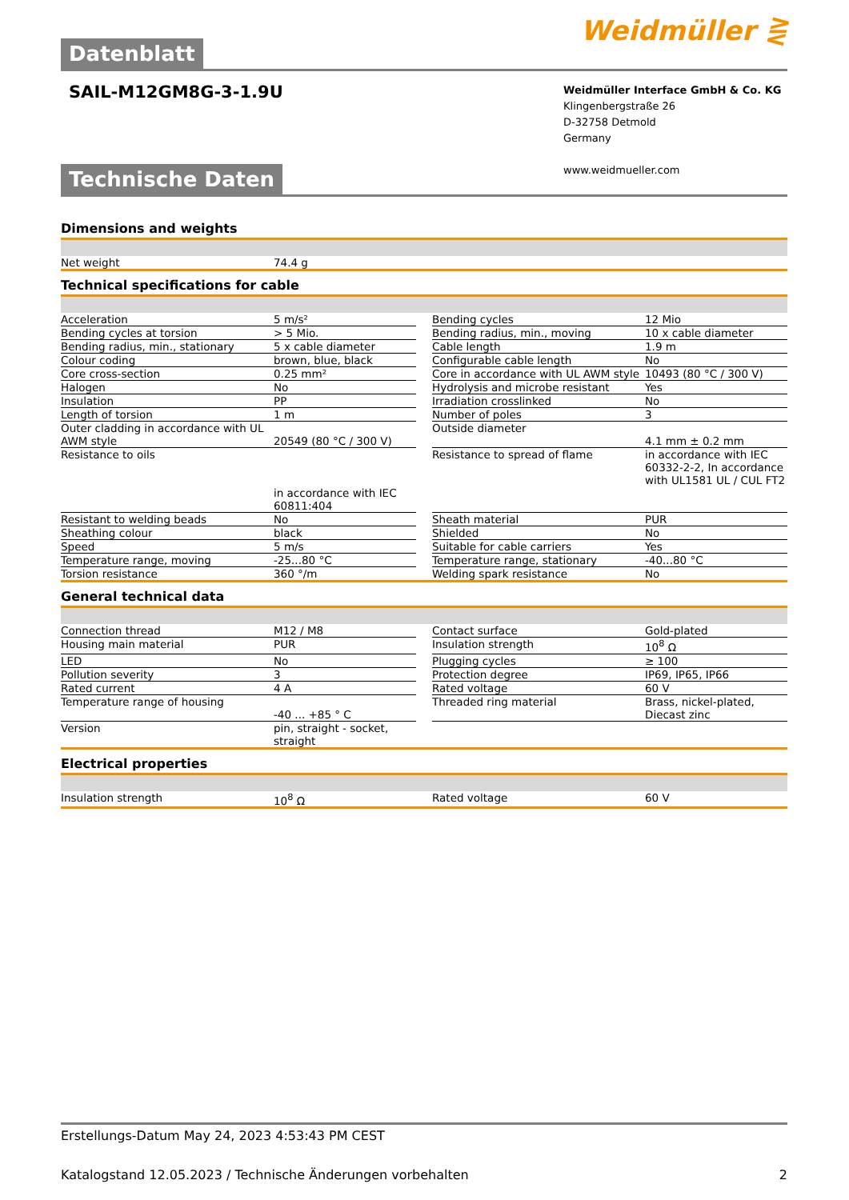Datenblatt Weidmüller ⋛
SAIL-M12GM8G-3-1.9U
Weidmüller Interface GmbH & Co. KG
Klingenbergstraße 26
D-32758 Detmold
Germany
www.weidmueller.com
Technische Daten
Dimensions and weights
| Net weight | 74.4 g |
Technical specifications for cable
| Acceleration | 5 m/s² | | Bending cycles | 12 Mio |
| Bending cycles at torsion | > 5 Mio. | | Bending radius, min., moving | 10 x cable diameter |
| Bending radius, min., stationary | 5 x cable diameter | | Cable length | 1.9 m |
| Colour coding | brown, blue, black | | Configurable cable length | No |
| Core cross-section | 0.25 mm² | | Core in accordance with UL AWM style | 10493 (80 °C / 300 V) |
| Halogen | No | | Hydrolysis and microbe resistant | Yes |
| Insulation | PP | | Irradiation crosslinked | No |
| Length of torsion | 1 m | | Number of poles | 3 |
| Outer cladding in accordance with UL AWM style | 20549 (80 °C / 300 V) | | Outside diameter | 4.1 mm ± 0.2 mm |
| Resistance to oils | in accordance with IEC 60811:404 | | Resistance to spread of flame | in accordance with IEC 60332-2-2, In accordance with UL1581 UL / CUL FT2 |
| Resistant to welding beads | No | | Sheath material | PUR |
| Sheathing colour | black | | Shielded | No |
| Speed | 5 m/s | | Suitable for cable carriers | Yes |
| Temperature range, moving | -25...80 °C | | Temperature range, stationary | -40...80 °C |
| Torsion resistance | 360 °/m | | Welding spark resistance | No |
General technical data
| Connection thread | M12 / M8 | | Contact surface | Gold-plated |
| Housing main material | PUR | | Insulation strength | 10<sup>8</sup> Ω |
| LED | No | | Plugging cycles | ≥ 100 |
| Pollution severity | 3 | | Protection degree | IP69, IP65, IP66 |
| Rated current | 4 A | | Rated voltage | 60 V |
| Temperature range of housing | -40 ... +85 ° C | | Threaded ring material | Brass, nickel-plated, Diecast zinc |
| Version | pin, straight - socket, straight | | | |
Electrical properties
| Insulation strength | 10<sup>8</sup> Ω | | Rated voltage | 60 V |
Erstellungs-Datum May 24, 2023 4:53:43 PM CEST
Katalogstand 12.05.2023 / Technische Änderungen vorbehalten 2